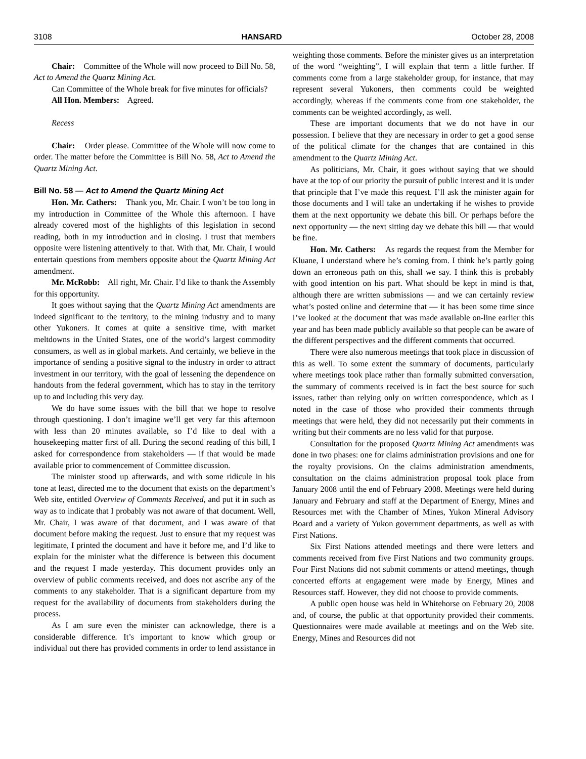3108 HANSARD October 28, 2008
Chair: Committee of the Whole will now proceed to Bill No. 58, Act to Amend the Quartz Mining Act.
Can Committee of the Whole break for five minutes for officials?
All Hon. Members: Agreed.
Recess
Chair: Order please. Committee of the Whole will now come to order. The matter before the Committee is Bill No. 58, Act to Amend the Quartz Mining Act.
Bill No. 58 — Act to Amend the Quartz Mining Act
Hon. Mr. Cathers: Thank you, Mr. Chair. I won’t be too long in my introduction in Committee of the Whole this afternoon. I have already covered most of the highlights of this legislation in second reading, both in my introduction and in closing. I trust that members opposite were listening attentively to that. With that, Mr. Chair, I would entertain questions from members opposite about the Quartz Mining Act amendment.
Mr. McRobb: All right, Mr. Chair. I’d like to thank the Assembly for this opportunity.
It goes without saying that the Quartz Mining Act amendments are indeed significant to the territory, to the mining industry and to many other Yukoners. It comes at quite a sensitive time, with market meltdowns in the United States, one of the world’s largest commodity consumers, as well as in global markets. And certainly, we believe in the importance of sending a positive signal to the industry in order to attract investment in our territory, with the goal of lessening the dependence on handouts from the federal government, which has to stay in the territory up to and including this very day.
We do have some issues with the bill that we hope to resolve through questioning. I don’t imagine we’ll get very far this afternoon with less than 20 minutes available, so I’d like to deal with a housekeeping matter first of all. During the second reading of this bill, I asked for correspondence from stakeholders — if that would be made available prior to commencement of Committee discussion.
The minister stood up afterwards, and with some ridicule in his tone at least, directed me to the document that exists on the department’s Web site, entitled Overview of Comments Received, and put it in such as way as to indicate that I probably was not aware of that document. Well, Mr. Chair, I was aware of that document, and I was aware of that document before making the request. Just to ensure that my request was legitimate, I printed the document and have it before me, and I’d like to explain for the minister what the difference is between this document and the request I made yesterday. This document provides only an overview of public comments received, and does not ascribe any of the comments to any stakeholder. That is a significant departure from my request for the availability of documents from stakeholders during the process.
As I am sure even the minister can acknowledge, there is a considerable difference. It’s important to know which group or individual out there has provided comments in order to lend assistance in weighting those comments. Before the minister gives us an interpretation of the word “weighting”, I will explain that term a little further. If comments come from a large stakeholder group, for instance, that may represent several Yukoners, then comments could be weighted accordingly, whereas if the comments come from one stakeholder, the comments can be weighted accordingly, as well.
These are important documents that we do not have in our possession. I believe that they are necessary in order to get a good sense of the political climate for the changes that are contained in this amendment to the Quartz Mining Act.
As politicians, Mr. Chair, it goes without saying that we should have at the top of our priority the pursuit of public interest and it is under that principle that I’ve made this request. I’ll ask the minister again for those documents and I will take an undertaking if he wishes to provide them at the next opportunity we debate this bill. Or perhaps before the next opportunity — the next sitting day we debate this bill — that would be fine.
Hon. Mr. Cathers: As regards the request from the Member for Kluane, I understand where he’s coming from. I think he’s partly going down an erroneous path on this, shall we say. I think this is probably with good intention on his part. What should be kept in mind is that, although there are written submissions — and we can certainly review what’s posted online and determine that — it has been some time since I’ve looked at the document that was made available on-line earlier this year and has been made publicly available so that people can be aware of the different perspectives and the different comments that occurred.
There were also numerous meetings that took place in discussion of this as well. To some extent the summary of documents, particularly where meetings took place rather than formally submitted conversation, the summary of comments received is in fact the best source for such issues, rather than relying only on written correspondence, which as I noted in the case of those who provided their comments through meetings that were held, they did not necessarily put their comments in writing but their comments are no less valid for that purpose.
Consultation for the proposed Quartz Mining Act amendments was done in two phases: one for claims administration provisions and one for the royalty provisions. On the claims administration amendments, consultation on the claims administration proposal took place from January 2008 until the end of February 2008. Meetings were held during January and February and staff at the Department of Energy, Mines and Resources met with the Chamber of Mines, Yukon Mineral Advisory Board and a variety of Yukon government departments, as well as with First Nations.
Six First Nations attended meetings and there were letters and comments received from five First Nations and two community groups. Four First Nations did not submit comments or attend meetings, though concerted efforts at engagement were made by Energy, Mines and Resources staff. However, they did not choose to provide comments.
A public open house was held in Whitehorse on February 20, 2008 and, of course, the public at that opportunity provided their comments. Questionnaires were made available at meetings and on the Web site. Energy, Mines and Resources did not